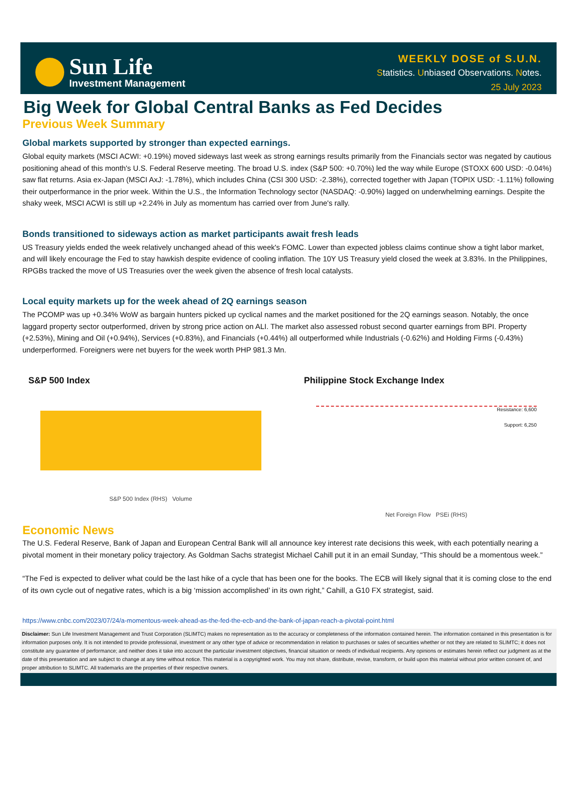Sun Life
Investment Management
WEEKLY DOSE of S.U.N.
Statistics. Unbiased Observations. Notes.
25 July 2023
Big Week for Global Central Banks as Fed Decides
Previous Week Summary
Global markets supported by stronger than expected earnings.
Global equity markets (MSCI ACWI: +0.19%) moved sideways last week as strong earnings results primarily from the Financials sector was negated by cautious positioning ahead of this month's U.S. Federal Reserve meeting. The broad U.S. index (S&P 500: +0.70%) led the way while Europe (STOXX 600 USD: -0.04%) saw flat returns. Asia ex-Japan (MSCI AxJ: -1.78%), which includes China (CSI 300 USD: -2.38%), corrected together with Japan (TOPIX USD: -1.11%) following their outperformance in the prior week. Within the U.S., the Information Technology sector (NASDAQ: -0.90%) lagged on underwhelming earnings. Despite the shaky week, MSCI ACWI is still up +2.24% in July as momentum has carried over from June's rally.
Bonds transitioned to sideways action as market participants await fresh leads
US Treasury yields ended the week relatively unchanged ahead of this week's FOMC. Lower than expected jobless claims continue show a tight labor market, and will likely encourage the Fed to stay hawkish despite evidence of cooling inflation. The 10Y US Treasury yield closed the week at 3.83%. In the Philippines, RPGBs tracked the move of US Treasuries over the week given the absence of fresh local catalysts.
Local equity markets up for the week ahead of 2Q earnings season
The PCOMP was up +0.34% WoW as bargain hunters picked up cyclical names and the market positioned for the 2Q earnings season. Notably, the once laggard property sector outperformed, driven by strong price action on ALI. The market also assessed robust second quarter earnings from BPI. Property (+2.53%), Mining and Oil (+0.94%), Services (+0.83%), and Financials (+0.44%) all outperformed while Industrials (-0.62%) and Holding Firms (-0.43%) underperformed. Foreigners were net buyers for the week worth PHP 981.3 Mn.
S&P 500 Index
S&P 500 Index (RHS) Volume
Philippine Stock Exchange Index
Resistance: 6,600
Support: 6,250
Net Foreign Flow PSEi (RHS)
Economic News
The U.S. Federal Reserve, Bank of Japan and European Central Bank will all announce key interest rate decisions this week, with each potentially nearing a pivotal moment in their monetary policy trajectory. As Goldman Sachs strategist Michael Cahill put it in an email Sunday, “This should be a momentous week.”
“The Fed is expected to deliver what could be the last hike of a cycle that has been one for the books. The ECB will likely signal that it is coming close to the end of its own cycle out of negative rates, which is a big ‘mission accomplished’ in its own right,” Cahill, a G10 FX strategist, said.
https://www.cnbc.com/2023/07/24/a-momentous-week-ahead-as-the-fed-the-ecb-and-the-bank-of-japan-reach-a-pivotal-point.html
Disclaimer: Sun Life Investment Management and Trust Corporation (SLIMTC) makes no representation as to the accuracy or completeness of the information contained herein. The information contained in this presentation is for information purposes only. It is not intended to provide professional, investment or any other type of advice or recommendation in relation to purchases or sales of securities whether or not they are related to SLIMTC; it does not constitute any guarantee of performance; and neither does it take into account the particular investment objectives, financial situation or needs of individual recipients. Any opinions or estimates herein reflect our judgment as at the date of this presentation and are subject to change at any time without notice. This material is a copyrighted work. You may not share, distribute, revise, transform, or build upon this material without prior written consent of, and proper attribution to SLIMTC. All trademarks are the properties of their respective owners.